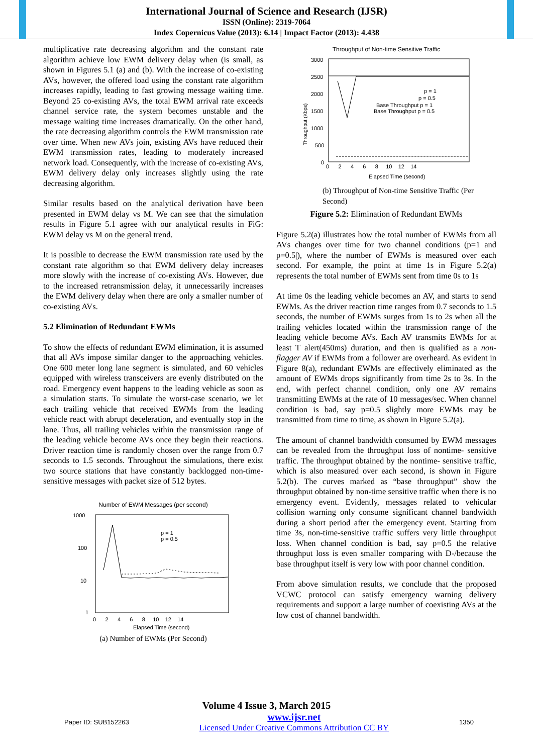International Journal of Science and Research (IJSR)
ISSN (Online): 2319-7064
Index Copernicus Value (2013): 6.14 | Impact Factor (2013): 4.438
multiplicative rate decreasing algorithm and the constant rate algorithm achieve low EWM delivery delay when (is small, as shown in Figures 5.1 (a) and (b). With the increase of co-existing AVs, however, the offered load using the constant rate algorithm increases rapidly, leading to fast growing message waiting time. Beyond 25 co-existing AVs, the total EWM arrival rate exceeds channel service rate, the system becomes unstable and the message waiting time increases dramatically. On the other hand, the rate decreasing algorithm controls the EWM transmission rate over time. When new AVs join, existing AVs have reduced their EWM transmission rates, leading to moderately increased network load. Consequently, with the increase of co-existing AVs, EWM delivery delay only increases slightly using the rate decreasing algorithm.
Similar results based on the analytical derivation have been presented in EWM delay vs M. We can see that the simulation results in Figure 5.1 agree with our analytical results in FiG: EWM delay vs M on the general trend.
It is possible to decrease the EWM transmission rate used by the constant rate algorithm so that EWM delivery delay increases more slowly with the increase of co-existing AVs. However, due to the increased retransmission delay, it unnecessarily increases the EWM delivery delay when there are only a smaller number of co-existing AVs.
5.2 Elimination of Redundant EWMs
To show the effects of redundant EWM elimination, it is assumed that all AVs impose similar danger to the approaching vehicles. One 600 meter long lane segment is simulated, and 60 vehicles equipped with wireless transceivers are evenly distributed on the road. Emergency event happens to the leading vehicle as soon as a simulation starts. To simulate the worst-case scenario, we let each trailing vehicle that received EWMs from the leading vehicle react with abrupt deceleration, and eventually stop in the lane. Thus, all trailing vehicles within the transmission range of the leading vehicle become AVs once they begin their reactions. Driver reaction time is randomly chosen over the range from 0.7 seconds to 1.5 seconds. Throughout the simulations, there exist two source stations that have constantly backlogged non-time-sensitive messages with packet size of 512 bytes.
Number of EWM Messages (per second)
1000
100
10
1
p = 1
p = 0.5
0 2 4 6 8 10 12 14
Elapsed Time (second)
(a) Number of EWMs (Per Second)
Throughput of Non-time Sensitive Traffic
3000
2500
2000
1500
1000
500
0
p = 1
p = 0.5
Base Throughput p = 1
Base Throughput p = 0.5
0 2 4 6 8 10 12 14
Elapsed Time (second)
Throughput (Kbps)
(b) Throughput of Non-time Sensitive Traffic (Per Second)
Figure 5.2: Elimination of Redundant EWMs
Figure 5.2(a) illustrates how the total number of EWMs from all AVs changes over time for two channel conditions (p=1 and p=0.5|), where the number of EWMs is measured over each second. For example, the point at time 1s in Figure 5.2(a) represents the total number of EWMs sent from time 0s to 1s
At time 0s the leading vehicle becomes an AV, and starts to send EWMs. As the driver reaction time ranges from 0.7 seconds to 1.5 seconds, the number of EWMs surges from 1s to 2s when all the trailing vehicles located within the transmission range of the leading vehicle become AVs. Each AV transmits EWMs for at least T alert(450ms) duration, and then is qualified as a non-flagger AV if EWMs from a follower are overheard. As evident in Figure 8(a), redundant EWMs are effectively eliminated as the amount of EWMs drops significantly from time 2s to 3s. In the end, with perfect channel condition, only one AV remains transmitting EWMs at the rate of 10 messages/sec. When channel condition is bad, say p=0.5 slightly more EWMs may be transmitted from time to time, as shown in Figure 5.2(a).
The amount of channel bandwidth consumed by EWM messages can be revealed from the throughput loss of nontime- sensitive traffic. The throughput obtained by the nontime- sensitive traffic, which is also measured over each second, is shown in Figure 5.2(b). The curves marked as “base throughput” show the throughput obtained by non-time sensitive traffic when there is no emergency event. Evidently, messages related to vehicular collision warning only consume significant channel bandwidth during a short period after the emergency event. Starting from time 3s, non-time-sensitive traffic suffers very little throughput loss. When channel condition is bad, say p=0.5 the relative throughput loss is even smaller comparing with D-/because the base throughput itself is very low with poor channel condition.
From above simulation results, we conclude that the proposed VCWC protocol can satisfy emergency warning delivery requirements and support a large number of coexisting AVs at the low cost of channel bandwidth.
Volume 4 Issue 3, March 2015
Paper ID: SUB152263 www.ijsr.net
Licensed Under Creative Commons Attribution CC BY 1350